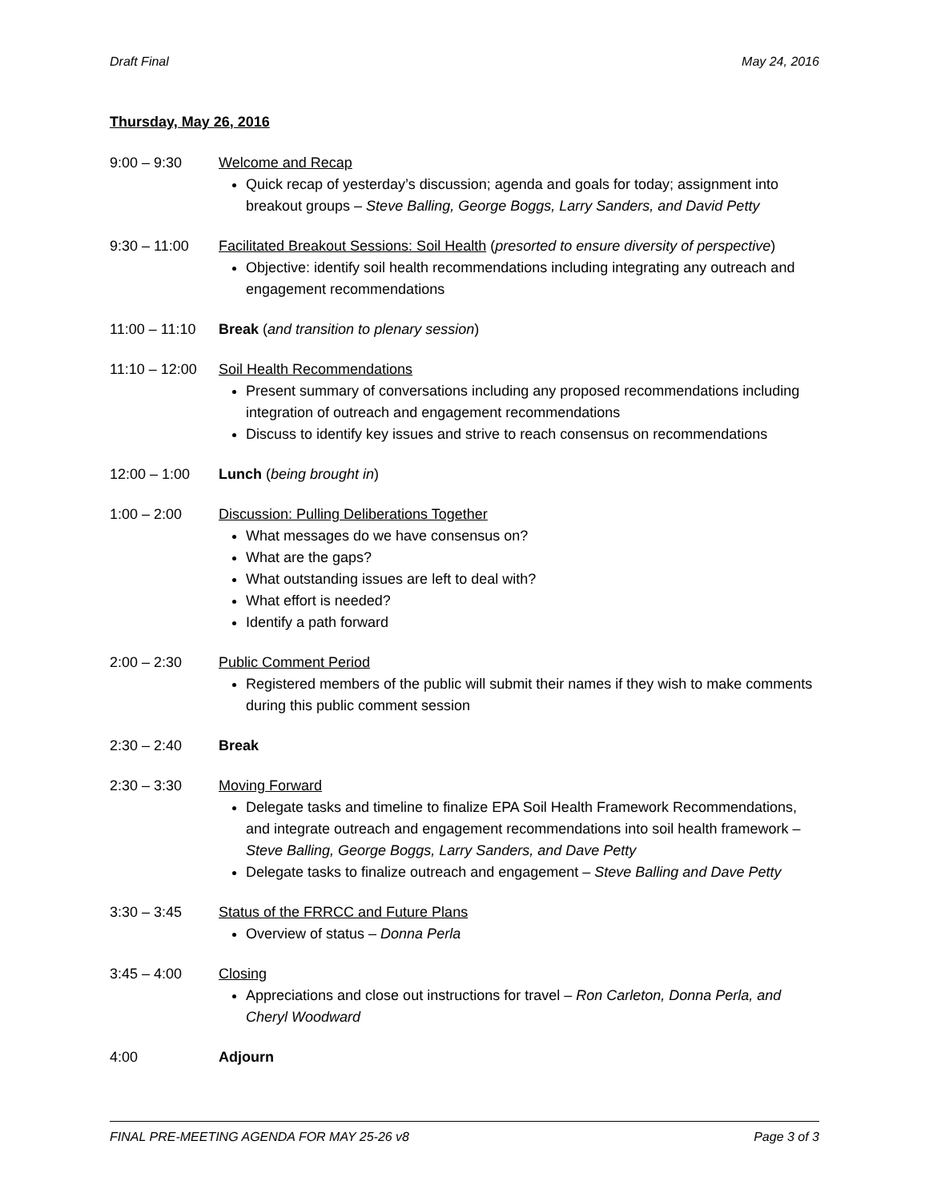Draft Final May 24, 2016
Thursday, May 26, 2016
9:00 – 9:30 Welcome and Recap
Quick recap of yesterday’s discussion; agenda and goals for today; assignment into breakout groups – Steve Balling, George Boggs, Larry Sanders, and David Petty
9:30 – 11:00 Facilitated Breakout Sessions: Soil Health (presorted to ensure diversity of perspective)
Objective: identify soil health recommendations including integrating any outreach and engagement recommendations
11:00 – 11:10
Break (and transition to plenary session)
11:10 – 12:00
Soil Health Recommendations
Present summary of conversations including any proposed recommendations including integration of outreach and engagement recommendations
Discuss to identify key issues and strive to reach consensus on recommendations
12:00 – 1:00 Lunch (being brought in)
1:00 – 2:00 Discussion: Pulling Deliberations Together
What messages do we have consensus on?
What are the gaps?
What outstanding issues are left to deal with?
What effort is needed?
Identify a path forward
2:00 – 2:30 Public Comment Period
Registered members of the public will submit their names if they wish to make comments during this public comment session
2:30 – 2:40 Break
2:30 – 3:30 Moving Forward
Delegate tasks and timeline to finalize EPA Soil Health Framework Recommendations, and integrate outreach and engagement recommendations into soil health framework – Steve Balling, George Boggs, Larry Sanders, and Dave Petty
Delegate tasks to finalize outreach and engagement – Steve Balling and Dave Petty
3:30 – 3:45 Status of the FRRCC and Future Plans
Overview of status – Donna Perla
3:45 – 4:00 Closing
Appreciations and close out instructions for travel – Ron Carleton, Donna Perla, and Cheryl Woodward
4:00 Adjourn
FINAL PRE-MEETING AGENDA FOR MAY 25-26 v8 Page 3 of 3